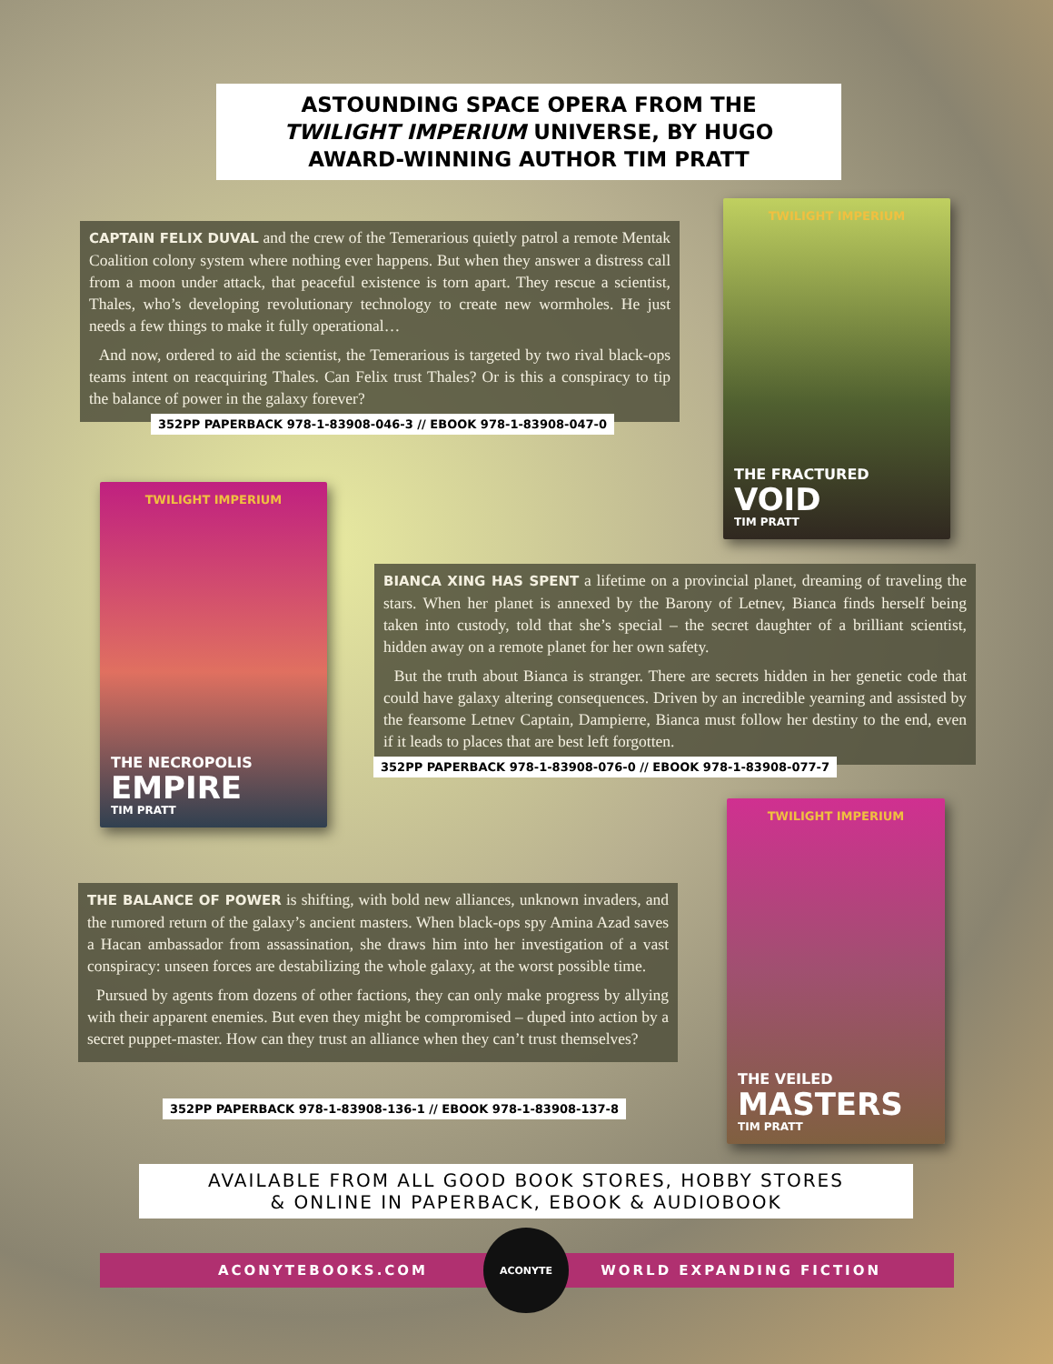ASTOUNDING SPACE OPERA FROM THE
TWILIGHT IMPERIUM UNIVERSE, BY HUGO
AWARD-WINNING AUTHOR TIM PRATT
CAPTAIN FELIX DUVAL and the crew of the Temerarious quietly patrol a remote Mentak Coalition colony system where nothing ever happens. But when they answer a distress call from a moon under attack, that peaceful existence is torn apart. They rescue a scientist, Thales, who’s developing revolutionary technology to create new wormholes. He just needs a few things to make it fully operational…
And now, ordered to aid the scientist, the Temerarious is targeted by two rival black-ops teams intent on reacquiring Thales. Can Felix trust Thales? Or is this a conspiracy to tip the balance of power in the galaxy forever?
352PP PAPERBACK 978-1-83908-046-3 // EBOOK 978-1-83908-047-0
TWILIGHT IMPERIUM
THE FRACTURED
VOID
TIM PRATT
TWILIGHT IMPERIUM
THE NECROPOLIS
EMPIRE
TIM PRATT
BIANCA XING HAS SPENT a lifetime on a provincial planet, dreaming of traveling the stars. When her planet is annexed by the Barony of Letnev, Bianca finds herself being taken into custody, told that she’s special – the secret daughter of a brilliant scientist, hidden away on a remote planet for her own safety.
But the truth about Bianca is stranger. There are secrets hidden in her genetic code that could have galaxy altering consequences. Driven by an incredible yearning and assisted by the fearsome Letnev Captain, Dampierre, Bianca must follow her destiny to the end, even if it leads to places that are best left forgotten.
352PP PAPERBACK 978-1-83908-076-0 // EBOOK 978-1-83908-077-7
THE BALANCE OF POWER is shifting, with bold new alliances, unknown invaders, and the rumored return of the galaxy’s ancient masters. When black-ops spy Amina Azad saves a Hacan ambassador from assassination, she draws him into her investigation of a vast conspiracy: unseen forces are destabilizing the whole galaxy, at the worst possible time.
Pursued by agents from dozens of other factions, they can only make progress by allying with their apparent enemies. But even they might be compromised – duped into action by a secret puppet-master. How can they trust an alliance when they can’t trust themselves?
352PP PAPERBACK 978-1-83908-136-1 // EBOOK 978-1-83908-137-8
TWILIGHT IMPERIUM
THE VEILED
MASTERS
TIM PRATT
AVAILABLE FROM ALL GOOD BOOK STORES, HOBBY STORES
& ONLINE IN PAPERBACK, EBOOK & AUDIOBOOK
ACONYTEBOOKS.COM WORLD EXPANDING FICTION
ACONYTE